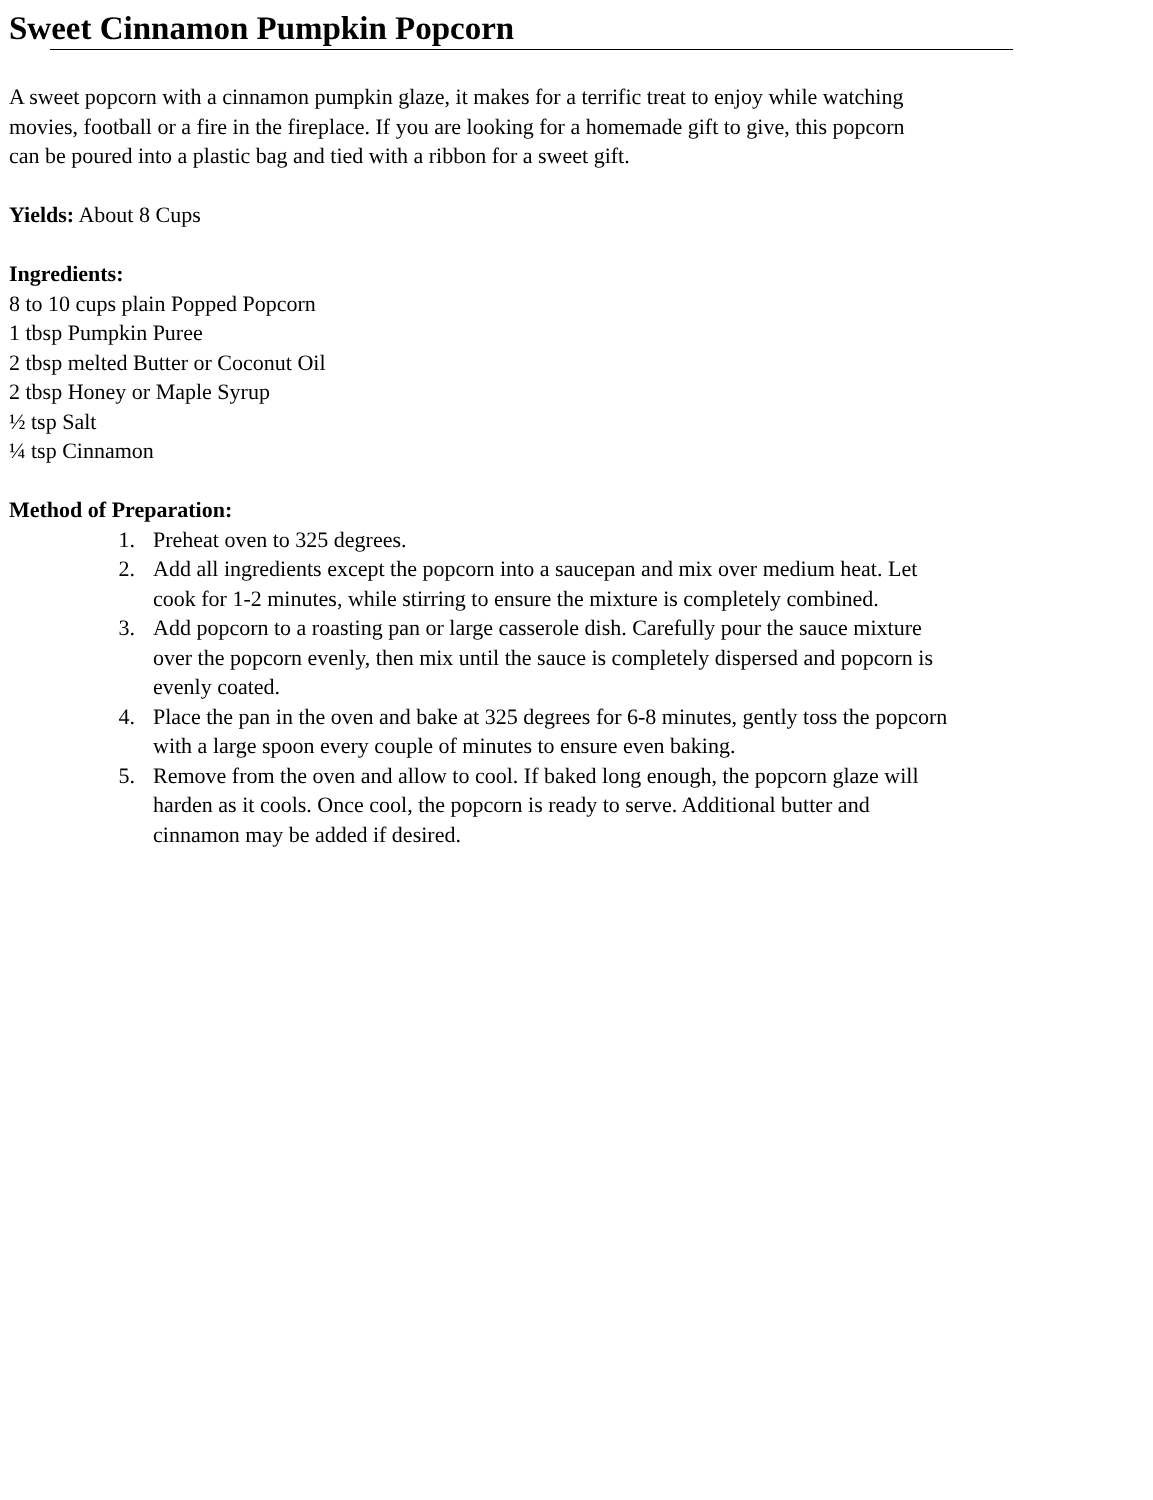Sweet Cinnamon Pumpkin Popcorn
A sweet popcorn with a cinnamon pumpkin glaze, it makes for a terrific treat to enjoy while watching
movies, football or a fire in the fireplace. If you are looking for a homemade gift to give, this popcorn
can be poured into a plastic bag and tied with a ribbon for a sweet gift.
Yields: About 8 Cups
Ingredients:
8 to 10 cups plain Popped Popcorn
1 tbsp Pumpkin Puree
2 tbsp melted Butter or Coconut Oil
2 tbsp Honey or Maple Syrup
½ tsp Salt
¼ tsp Cinnamon
Method of Preparation:
1. Preheat oven to 325 degrees.
2. Add all ingredients except the popcorn into a saucepan and mix over medium heat. Let
cook for 1-2 minutes, while stirring to ensure the mixture is completely combined.
3. Add popcorn to a roasting pan or large casserole dish. Carefully pour the sauce mixture
over the popcorn evenly, then mix until the sauce is completely dispersed and popcorn is
evenly coated.
4. Place the pan in the oven and bake at 325 degrees for 6-8 minutes, gently toss the popcorn
with a large spoon every couple of minutes to ensure even baking.
5. Remove from the oven and allow to cool. If baked long enough, the popcorn glaze will
harden as it cools. Once cool, the popcorn is ready to serve. Additional butter and
cinnamon may be added if desired.